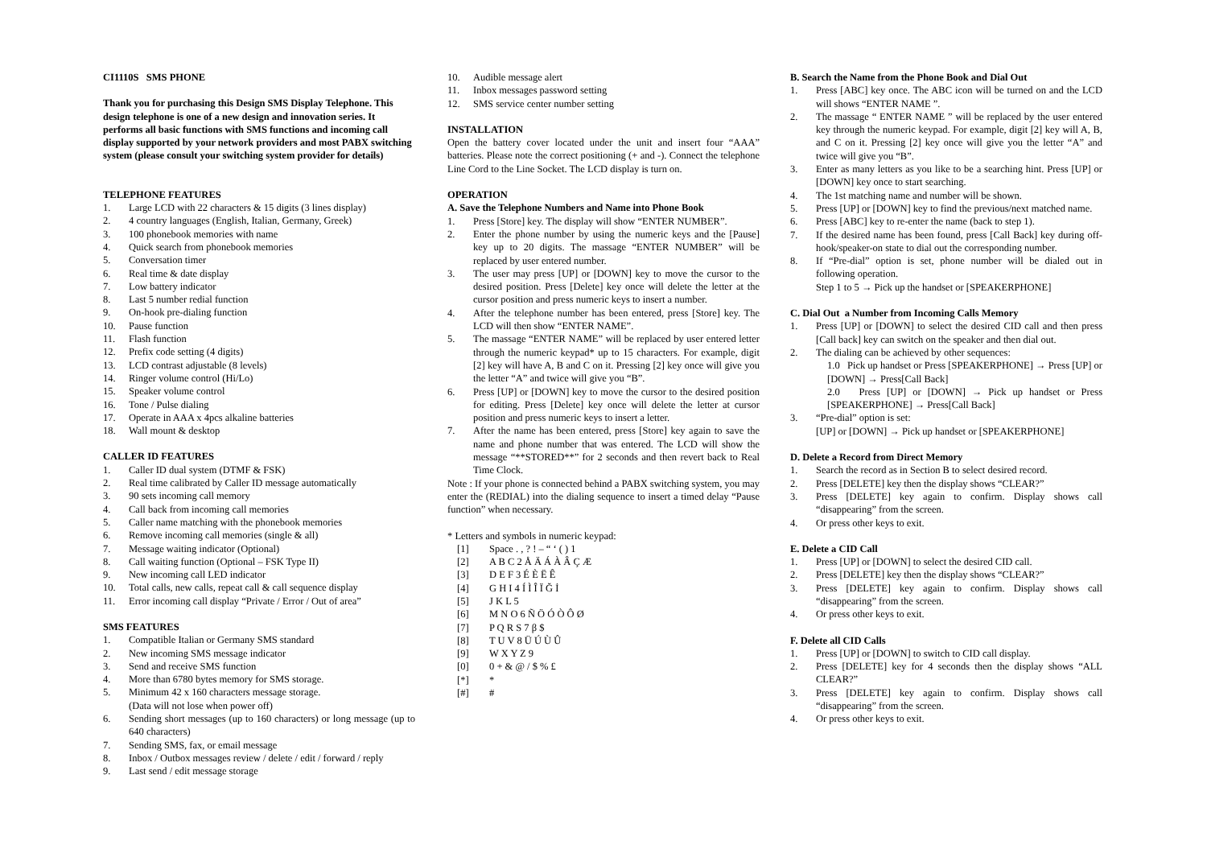CI1110S SMS PHONE
Thank you for purchasing this Design SMS Display Telephone. This design telephone is one of a new design and innovation series. It performs all basic functions with SMS functions and incoming call display supported by your network providers and most PABX switching system (please consult your switching system provider for details)
TELEPHONE FEATURES
1. Large LCD with 22 characters & 15 digits (3 lines display)
2. 4 country languages (English, Italian, Germany, Greek)
3. 100 phonebook memories with name
4. Quick search from phonebook memories
5. Conversation timer
6. Real time & date display
7. Low battery indicator
8. Last 5 number redial function
9. On-hook pre-dialing function
10. Pause function
11. Flash function
12. Prefix code setting (4 digits)
13. LCD contrast adjustable (8 levels)
14. Ringer volume control (Hi/Lo)
15. Speaker volume control
16. Tone / Pulse dialing
17. Operate in AAA x 4pcs alkaline batteries
18. Wall mount & desktop
CALLER ID FEATURES
1. Caller ID dual system (DTMF & FSK)
2. Real time calibrated by Caller ID message automatically
3. 90 sets incoming call memory
4. Call back from incoming call memories
5. Caller name matching with the phonebook memories
6. Remove incoming call memories (single & all)
7. Message waiting indicator (Optional)
8. Call waiting function (Optional – FSK Type II)
9. New incoming call LED indicator
10. Total calls, new calls, repeat call & call sequence display
11. Error incoming call display “Private / Error / Out of area”
SMS FEATURES
1. Compatible Italian or Germany SMS standard
2. New incoming SMS message indicator
3. Send and receive SMS function
4. More than 6780 bytes memory for SMS storage.
5. Minimum 42 x 160 characters message storage.
(Data will not lose when power off)
6. Sending short messages (up to 160 characters) or long message (up to 640 characters)
7. Sending SMS, fax, or email message
8. Inbox / Outbox messages review / delete / edit / forward / reply
9. Last send / edit message storage
10. Audible message alert
11. Inbox messages password setting
12. SMS service center number setting
INSTALLATION
Open the battery cover located under the unit and insert four “AAA” batteries. Please note the correct positioning (+ and -). Connect the telephone Line Cord to the Line Socket. The LCD display is turn on.
OPERATION
A. Save the Telephone Numbers and Name into Phone Book
1. Press [Store] key. The display will show “ENTER NUMBER”.
2. Enter the phone number by using the numeric keys and the [Pause] key up to 20 digits. The massage “ENTER NUMBER” will be replaced by user entered number.
3. The user may press [UP] or [DOWN] key to move the cursor to the desired position. Press [Delete] key once will delete the letter at the cursor position and press numeric keys to insert a number.
4. After the telephone number has been entered, press [Store] key. The LCD will then show “ENTER NAME”.
5. The massage “ENTER NAME” will be replaced by user entered letter through the numeric keypad* up to 15 characters. For example, digit [2] key will have A, B and C on it. Pressing [2] key once will give you the letter “A” and twice will give you “B”.
6. Press [UP] or [DOWN] key to move the cursor to the desired position for editing. Press [Delete] key once will delete the letter at cursor position and press numeric keys to insert a letter.
7. After the name has been entered, press [Store] key again to save the name and phone number that was entered. The LCD will show the message “**STORED**” for 2 seconds and then revert back to Real Time Clock.
Note : If your phone is connected behind a PABX switching system, you may enter the (REDIAL) into the dialing sequence to insert a timed delay “Pause function” when necessary.
* Letters and symbols in numeric keypad:
[1] Space . , ? ! – “ ‘ ( ) 1
[2] A B C 2 Å Ä Á À Â Ç Æ
[3] D E F 3 É È Ë Ê
[4] G H I 4 Í Ì Î Ï Ğ İ
[5] J K L 5
[6] M N O 6 Ñ Ö Ó Ò Ô Ø
[7] P Q R S 7 β $
[8] T U V 8 Ü Ú Ù Û
[9] W X Y Z 9
[0] 0 + & @ / $ % £
[*] *
[#] #
B. Search the Name from the Phone Book and Dial Out
1. Press [ABC] key once. The ABC icon will be turned on and the LCD will shows “ENTER NAME ”.
2. The massage “ ENTER NAME ” will be replaced by the user entered key through the numeric keypad. For example, digit [2] key will A, B, and C on it. Pressing [2] key once will give you the letter “A” and twice will give you “B”.
3. Enter as many letters as you like to be a searching hint. Press [UP] or [DOWN] key once to start searching.
4. The 1st matching name and number will be shown.
5. Press [UP] or [DOWN] key to find the previous/next matched name.
6. Press [ABC] key to re-enter the name (back to step 1).
7. If the desired name has been found, press [Call Back] key during off-hook/speaker-on state to dial out the corresponding number.
8. If “Pre-dial” option is set, phone number will be dialed out in following operation.
Step 1 to 5 → Pick up the handset or [SPEAKERPHONE]
C. Dial Out a Number from Incoming Calls Memory
1. Press [UP] or [DOWN] to select the desired CID call and then press [Call back] key can switch on the speaker and then dial out.
2. The dialing can be achieved by other sequences:
1.0 Pick up handset or Press [SPEAKERPHONE] → Press [UP] or [DOWN] → Press[Call Back]
2.0 Press [UP] or [DOWN] → Pick up handset or Press [SPEAKERPHONE] → Press[Call Back]
3. “Pre-dial” option is set:
[UP] or [DOWN] → Pick up handset or [SPEAKERPHONE]
D. Delete a Record from Direct Memory
1. Search the record as in Section B to select desired record.
2. Press [DELETE] key then the display shows “CLEAR?”
3. Press [DELETE] key again to confirm. Display shows call “disappearing” from the screen.
4. Or press other keys to exit.
E. Delete a CID Call
1. Press [UP] or [DOWN] to select the desired CID call.
2. Press [DELETE] key then the display shows “CLEAR?”
3. Press [DELETE] key again to confirm. Display shows call “disappearing” from the screen.
4. Or press other keys to exit.
F. Delete all CID Calls
1. Press [UP] or [DOWN] to switch to CID call display.
2. Press [DELETE] key for 4 seconds then the display shows “ALL CLEAR?”
3. Press [DELETE] key again to confirm. Display shows call “disappearing” from the screen.
4. Or press other keys to exit.